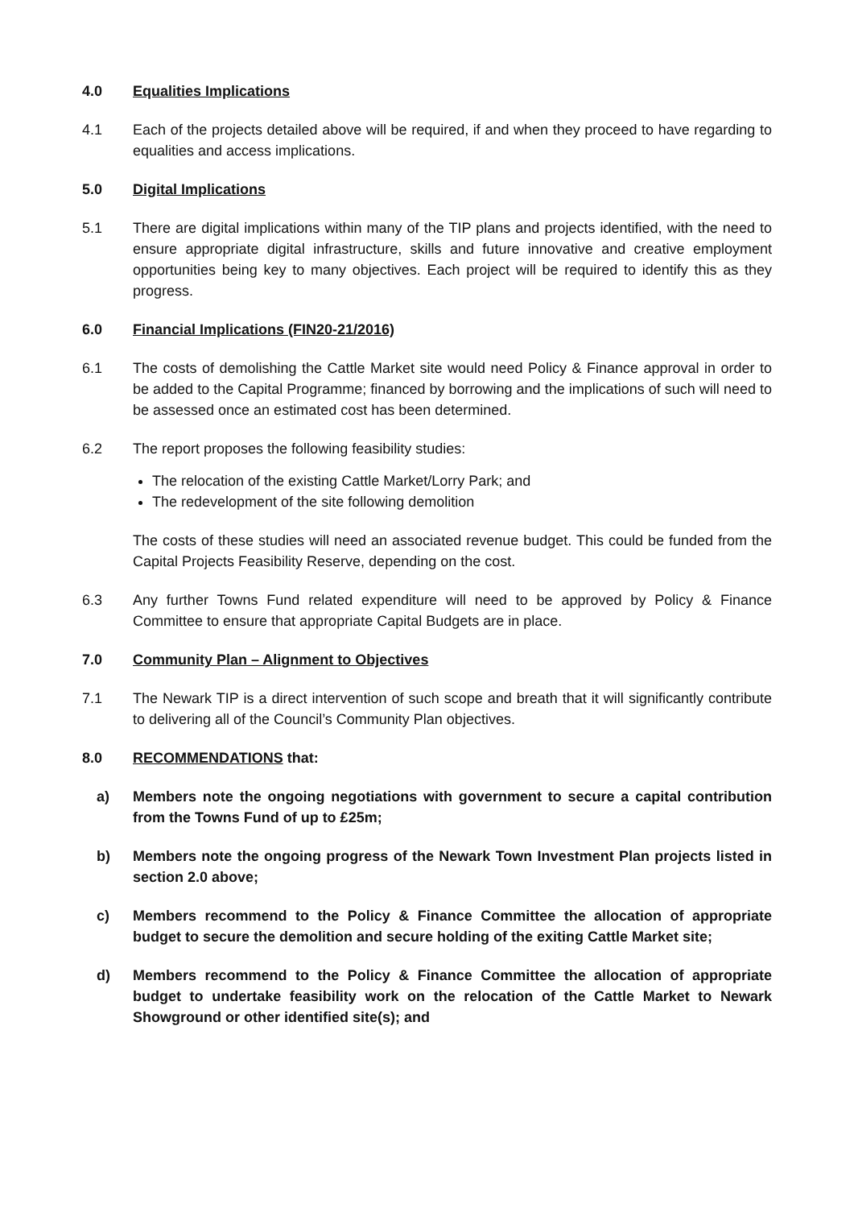4.0 Equalities Implications
4.1 Each of the projects detailed above will be required, if and when they proceed to have regarding to equalities and access implications.
5.0 Digital Implications
5.1 There are digital implications within many of the TIP plans and projects identified, with the need to ensure appropriate digital infrastructure, skills and future innovative and creative employment opportunities being key to many objectives. Each project will be required to identify this as they progress.
6.0 Financial Implications (FIN20-21/2016)
6.1 The costs of demolishing the Cattle Market site would need Policy & Finance approval in order to be added to the Capital Programme; financed by borrowing and the implications of such will need to be assessed once an estimated cost has been determined.
6.2 The report proposes the following feasibility studies:
The relocation of the existing Cattle Market/Lorry Park; and
The redevelopment of the site following demolition
The costs of these studies will need an associated revenue budget. This could be funded from the Capital Projects Feasibility Reserve, depending on the cost.
6.3 Any further Towns Fund related expenditure will need to be approved by Policy & Finance Committee to ensure that appropriate Capital Budgets are in place.
7.0 Community Plan – Alignment to Objectives
7.1 The Newark TIP is a direct intervention of such scope and breath that it will significantly contribute to delivering all of the Council’s Community Plan objectives.
8.0 RECOMMENDATIONS that:
a) Members note the ongoing negotiations with government to secure a capital contribution from the Towns Fund of up to £25m;
b) Members note the ongoing progress of the Newark Town Investment Plan projects listed in section 2.0 above;
c) Members recommend to the Policy & Finance Committee the allocation of appropriate budget to secure the demolition and secure holding of the exiting Cattle Market site;
d) Members recommend to the Policy & Finance Committee the allocation of appropriate budget to undertake feasibility work on the relocation of the Cattle Market to Newark Showground or other identified site(s); and